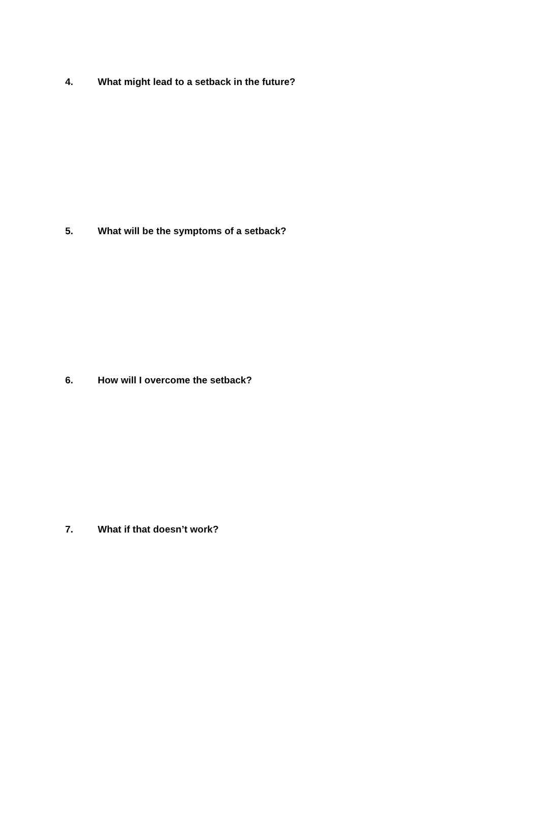4. What might lead to a setback in the future?
5. What will be the symptoms of a setback?
6. How will I overcome the setback?
7. What if that doesn’t work?